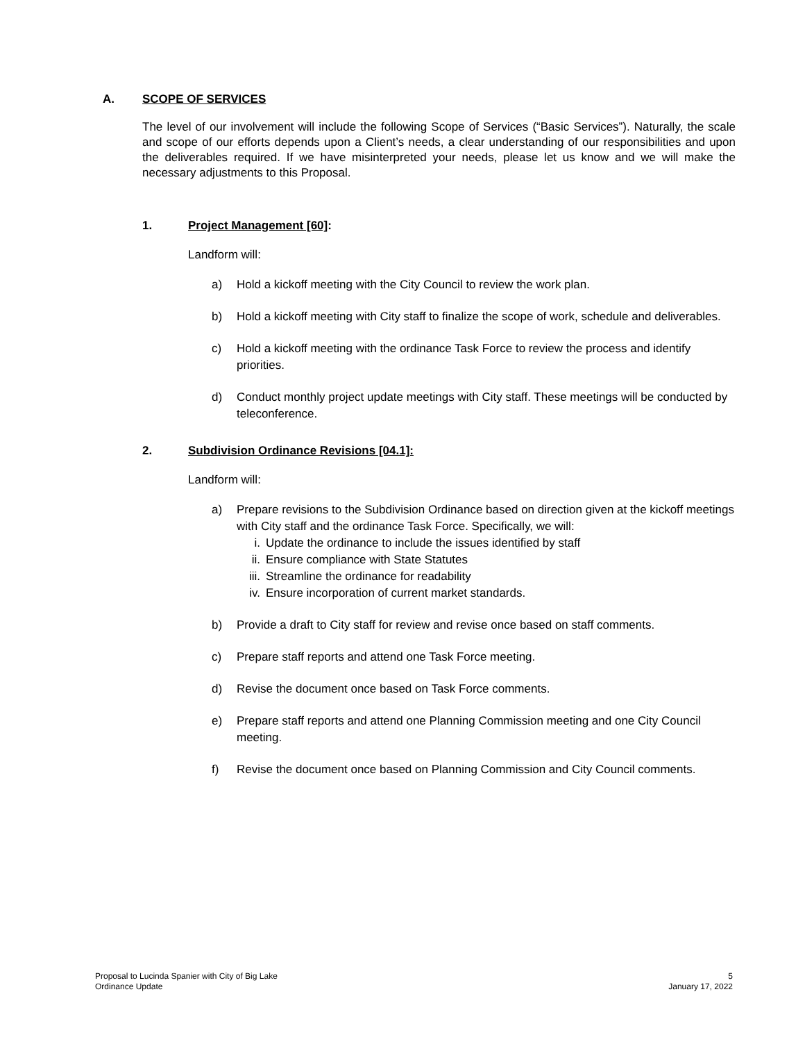A. SCOPE OF SERVICES
The level of our involvement will include the following Scope of Services (“Basic Services”). Naturally, the scale and scope of our efforts depends upon a Client’s needs, a clear understanding of our responsibilities and upon the deliverables required. If we have misinterpreted your needs, please let us know and we will make the necessary adjustments to this Proposal.
1. Project Management [60]:
Landform will:
a) Hold a kickoff meeting with the City Council to review the work plan.
b) Hold a kickoff meeting with City staff to finalize the scope of work, schedule and deliverables.
c) Hold a kickoff meeting with the ordinance Task Force to review the process and identify priorities.
d) Conduct monthly project update meetings with City staff. These meetings will be conducted by teleconference.
2. Subdivision Ordinance Revisions [04.1]:
Landform will:
a) Prepare revisions to the Subdivision Ordinance based on direction given at the kickoff meetings with City staff and the ordinance Task Force. Specifically, we will:
i. Update the ordinance to include the issues identified by staff
ii. Ensure compliance with State Statutes
iii. Streamline the ordinance for readability
iv. Ensure incorporation of current market standards.
b) Provide a draft to City staff for review and revise once based on staff comments.
c) Prepare staff reports and attend one Task Force meeting.
d) Revise the document once based on Task Force comments.
e) Prepare staff reports and attend one Planning Commission meeting and one City Council meeting.
f) Revise the document once based on Planning Commission and City Council comments.
Proposal to Lucinda Spanier with City of Big Lake
Ordinance Update
5
January 17, 2022